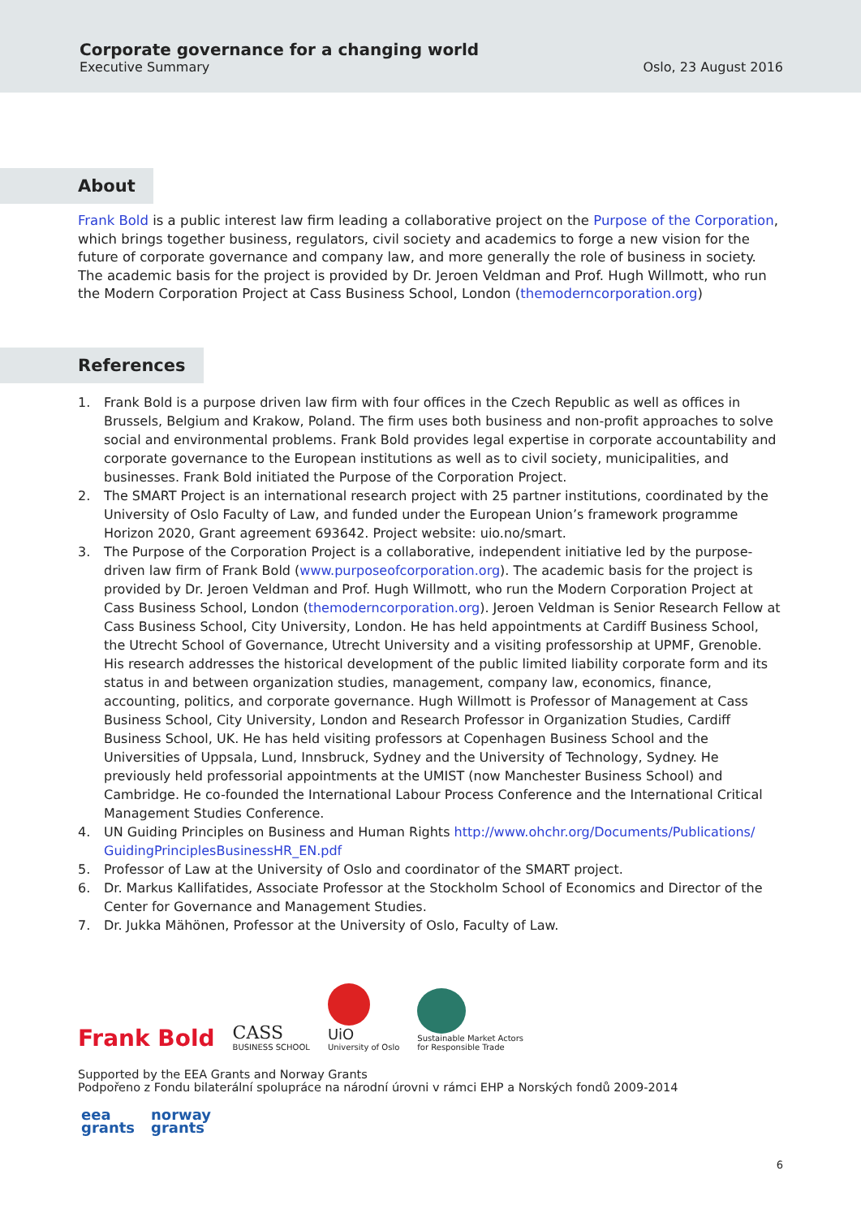Corporate governance for a changing world
Executive Summary
Oslo, 23 August 2016
About
Frank Bold is a public interest law firm leading a collaborative project on the Purpose of the Corporation, which brings together business, regulators, civil society and academics to forge a new vision for the future of corporate governance and company law, and more generally the role of business in society. The academic basis for the project is provided by Dr. Jeroen Veldman and Prof. Hugh Willmott, who run the Modern Corporation Project at Cass Business School, London (themoderncorporation.org)
References
1. Frank Bold is a purpose driven law firm with four offices in the Czech Republic as well as offices in Brussels, Belgium and Krakow, Poland. The firm uses both business and non-profit approaches to solve social and environmental problems. Frank Bold provides legal expertise in corporate accountability and corporate governance to the European institutions as well as to civil society, municipalities, and businesses. Frank Bold initiated the Purpose of the Corporation Project.
2. The SMART Project is an international research project with 25 partner institutions, coordinated by the University of Oslo Faculty of Law, and funded under the European Union’s framework programme Horizon 2020, Grant agreement 693642. Project website: uio.no/smart.
3. The Purpose of the Corporation Project is a collaborative, independent initiative led by the purpose-driven law firm of Frank Bold (www.purposeofcorporation.org). The academic basis for the project is provided by Dr. Jeroen Veldman and Prof. Hugh Willmott, who run the Modern Corporation Project at Cass Business School, London (themoderncorporation.org). Jeroen Veldman is Senior Research Fellow at Cass Business School, City University, London. He has held appointments at Cardiff Business School, the Utrecht School of Governance, Utrecht University and a visiting professorship at UPMF, Grenoble. His research addresses the historical development of the public limited liability corporate form and its status in and between organization studies, management, company law, economics, finance, accounting, politics, and corporate governance. Hugh Willmott is Professor of Management at Cass Business School, City University, London and Research Professor in Organization Studies, Cardiff Business School, UK. He has held visiting professors at Copenhagen Business School and the Universities of Uppsala, Lund, Innsbruck, Sydney and the University of Technology, Sydney. He previously held professorial appointments at the UMIST (now Manchester Business School) and Cambridge. He co-founded the International Labour Process Conference and the International Critical Management Studies Conference.
4. UN Guiding Principles on Business and Human Rights http://www.ohchr.org/Documents/Publications/ GuidingPrinciplesBusinessHR_EN.pdf
5. Professor of Law at the University of Oslo and coordinator of the SMART project.
6. Dr. Markus Kallifatides, Associate Professor at the Stockholm School of Economics and Director of the Center for Governance and Management Studies.
7. Dr. Jukka Mähönen, Professor at the University of Oslo, Faculty of Law.
Frank Bold
CASS
BUSINESS SCHOOL
UiO
University of Oslo
Sustainable Market Actors
for Responsible Trade
Supported by the EEA Grants and Norway Grants
Podpořeno z Fondu bilaterální spolupráce na národní úrovni v rámci EHP a Norských fondů 2009-2014
eea
grants
norway
grants
6